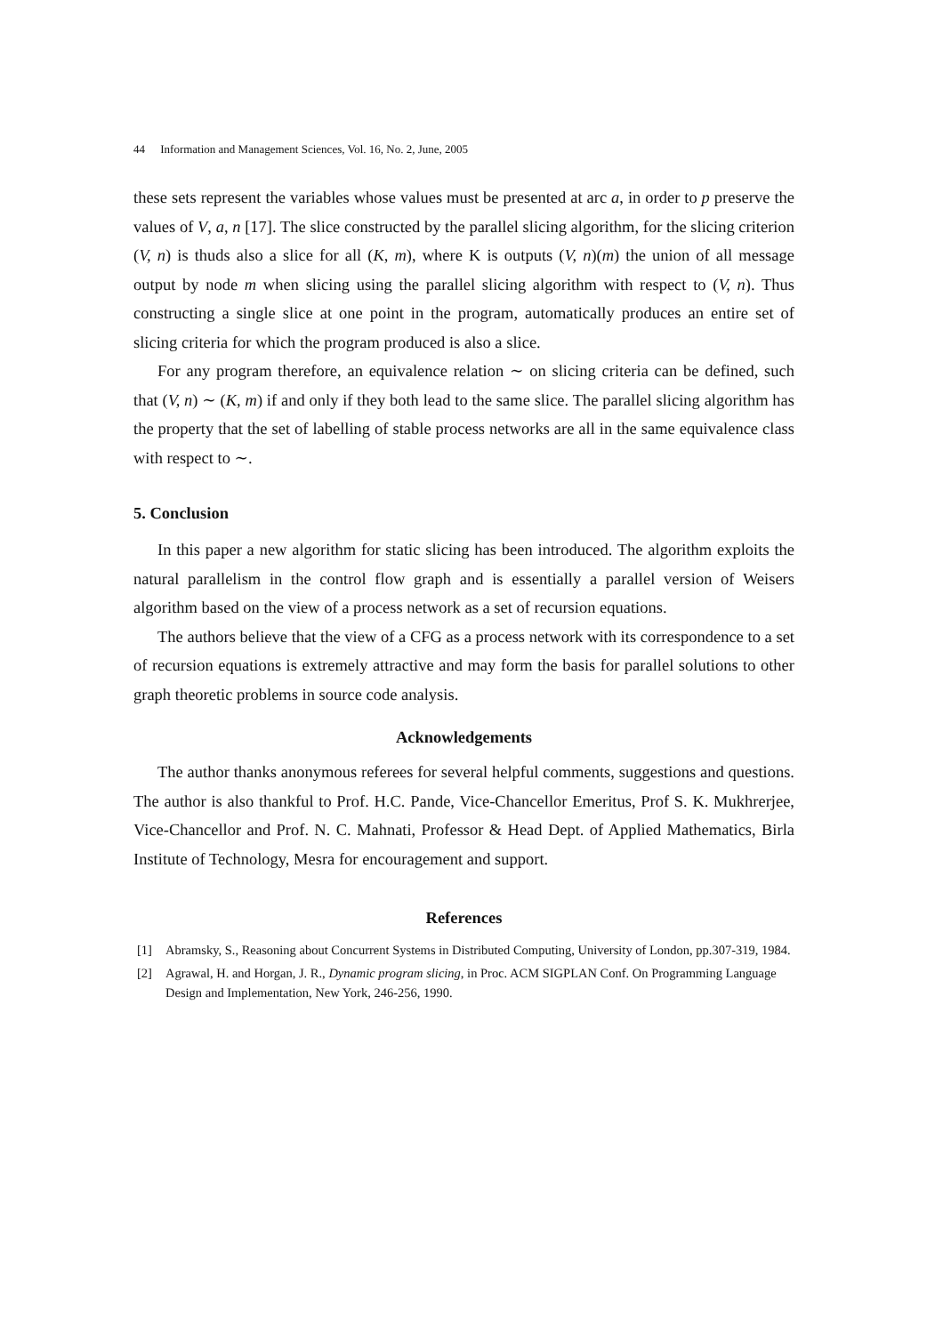44 Information and Management Sciences, Vol. 16, No. 2, June, 2005
these sets represent the variables whose values must be presented at arc a, in order to p preserve the values of V, a, n [17]. The slice constructed by the parallel slicing algorithm, for the slicing criterion (V, n) is thuds also a slice for all (K, m), where K is outputs (V, n)(m) the union of all message output by node m when slicing using the parallel slicing algorithm with respect to (V, n). Thus constructing a single slice at one point in the program, automatically produces an entire set of slicing criteria for which the program produced is also a slice.
For any program therefore, an equivalence relation ∼ on slicing criteria can be defined, such that (V, n) ∼ (K, m) if and only if they both lead to the same slice. The parallel slicing algorithm has the property that the set of labelling of stable process networks are all in the same equivalence class with respect to ∼.
5. Conclusion
In this paper a new algorithm for static slicing has been introduced. The algorithm exploits the natural parallelism in the control flow graph and is essentially a parallel version of Weisers algorithm based on the view of a process network as a set of recursion equations.
The authors believe that the view of a CFG as a process network with its correspondence to a set of recursion equations is extremely attractive and may form the basis for parallel solutions to other graph theoretic problems in source code analysis.
Acknowledgements
The author thanks anonymous referees for several helpful comments, suggestions and questions. The author is also thankful to Prof. H.C. Pande, Vice-Chancellor Emeritus, Prof S. K. Mukhrerjee, Vice-Chancellor and Prof. N. C. Mahnati, Professor & Head Dept. of Applied Mathematics, Birla Institute of Technology, Mesra for encouragement and support.
References
[1] Abramsky, S., Reasoning about Concurrent Systems in Distributed Computing, University of London, pp.307-319, 1984.
[2] Agrawal, H. and Horgan, J. R., Dynamic program slicing, in Proc. ACM SIGPLAN Conf. On Programming Language Design and Implementation, New York, 246-256, 1990.